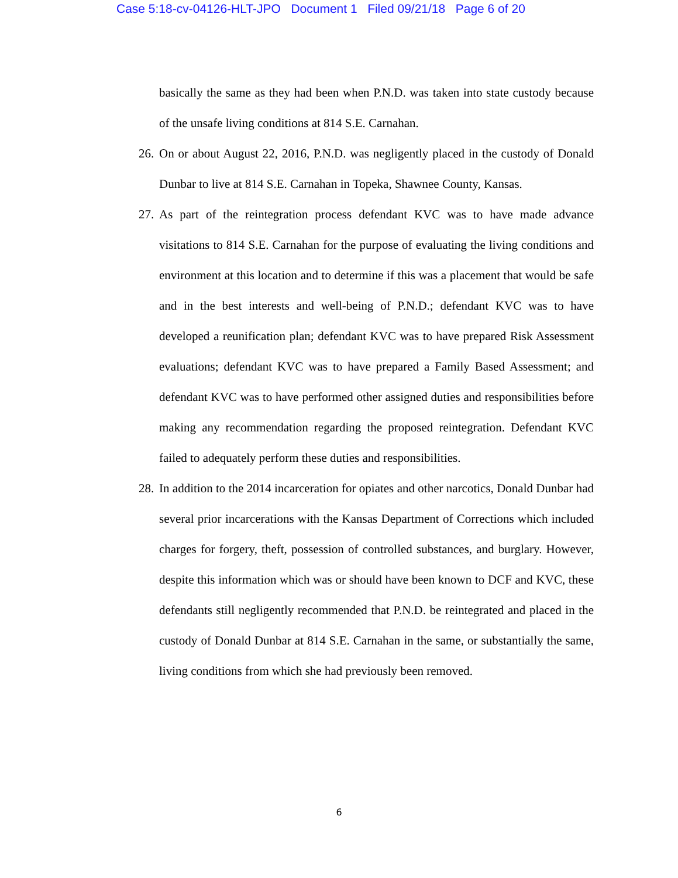Case 5:18-cv-04126-HLT-JPO Document 1 Filed 09/21/18 Page 6 of 20
basically the same as they had been when P.N.D. was taken into state custody because of the unsafe living conditions at 814 S.E. Carnahan.
26. On or about August 22, 2016, P.N.D. was negligently placed in the custody of Donald Dunbar to live at 814 S.E. Carnahan in Topeka, Shawnee County, Kansas.
27. As part of the reintegration process defendant KVC was to have made advance visitations to 814 S.E. Carnahan for the purpose of evaluating the living conditions and environment at this location and to determine if this was a placement that would be safe and in the best interests and well-being of P.N.D.; defendant KVC was to have developed a reunification plan; defendant KVC was to have prepared Risk Assessment evaluations; defendant KVC was to have prepared a Family Based Assessment; and defendant KVC was to have performed other assigned duties and responsibilities before making any recommendation regarding the proposed reintegration. Defendant KVC failed to adequately perform these duties and responsibilities.
28. In addition to the 2014 incarceration for opiates and other narcotics, Donald Dunbar had several prior incarcerations with the Kansas Department of Corrections which included charges for forgery, theft, possession of controlled substances, and burglary. However, despite this information which was or should have been known to DCF and KVC, these defendants still negligently recommended that P.N.D. be reintegrated and placed in the custody of Donald Dunbar at 814 S.E. Carnahan in the same, or substantially the same, living conditions from which she had previously been removed.
6